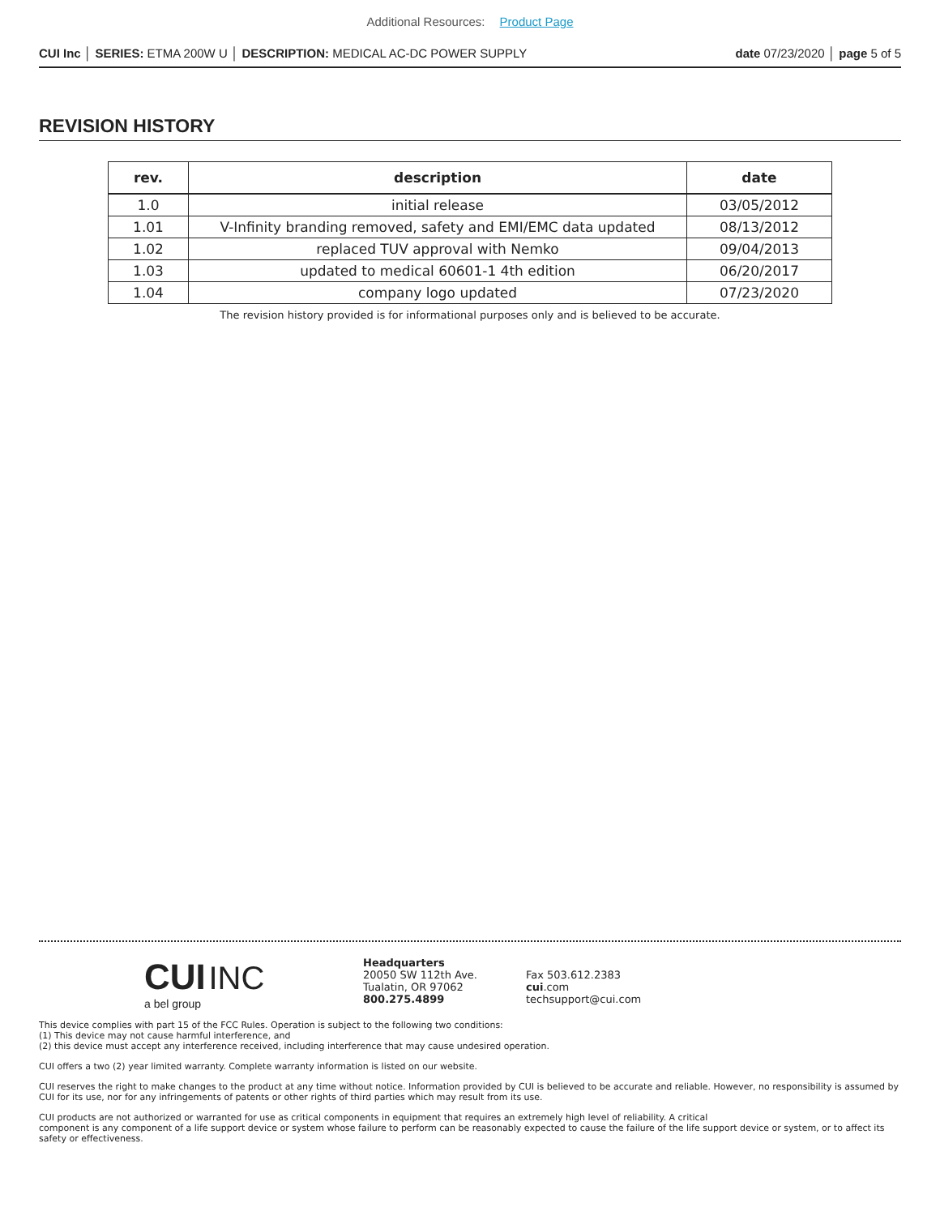Additional Resources: Product Page
CUI Inc │ SERIES: ETMA 200W U │ DESCRIPTION: MEDICAL AC-DC POWER SUPPLY
date 07/23/2020 │ page 5 of 5
REVISION HISTORY
| rev. | description | date |
| --- | --- | --- |
| 1.0 | initial release | 03/05/2012 |
| 1.01 | V-Infinity branding removed, safety and EMI/EMC data updated | 08/13/2012 |
| 1.02 | replaced TUV approval with Nemko | 09/04/2013 |
| 1.03 | updated to medical 60601-1 4th edition | 06/20/2017 |
| 1.04 | company logo updated | 07/23/2020 |
The revision history provided is for informational purposes only and is believed to be accurate.
CUI INC
a bel group
Headquarters
20050 SW 112th Ave.
Tualatin, OR 97062
800.275.4899
Fax 503.612.2383
cui.com
techsupport@cui.com
This device complies with part 15 of the FCC Rules. Operation is subject to the following two conditions:
(1) This device may not cause harmful interference, and
(2) this device must accept any interference received, including interference that may cause undesired operation.
CUI offers a two (2) year limited warranty. Complete warranty information is listed on our website.
CUI reserves the right to make changes to the product at any time without notice. Information provided by CUI is believed to be accurate and reliable. However, no responsibility is assumed by CUI for its use, nor for any infringements of patents or other rights of third parties which may result from its use.
CUI products are not authorized or warranted for use as critical components in equipment that requires an extremely high level of reliability. A critical
component is any component of a life support device or system whose failure to perform can be reasonably expected to cause the failure of the life support device or system, or to affect its safety or effectiveness.